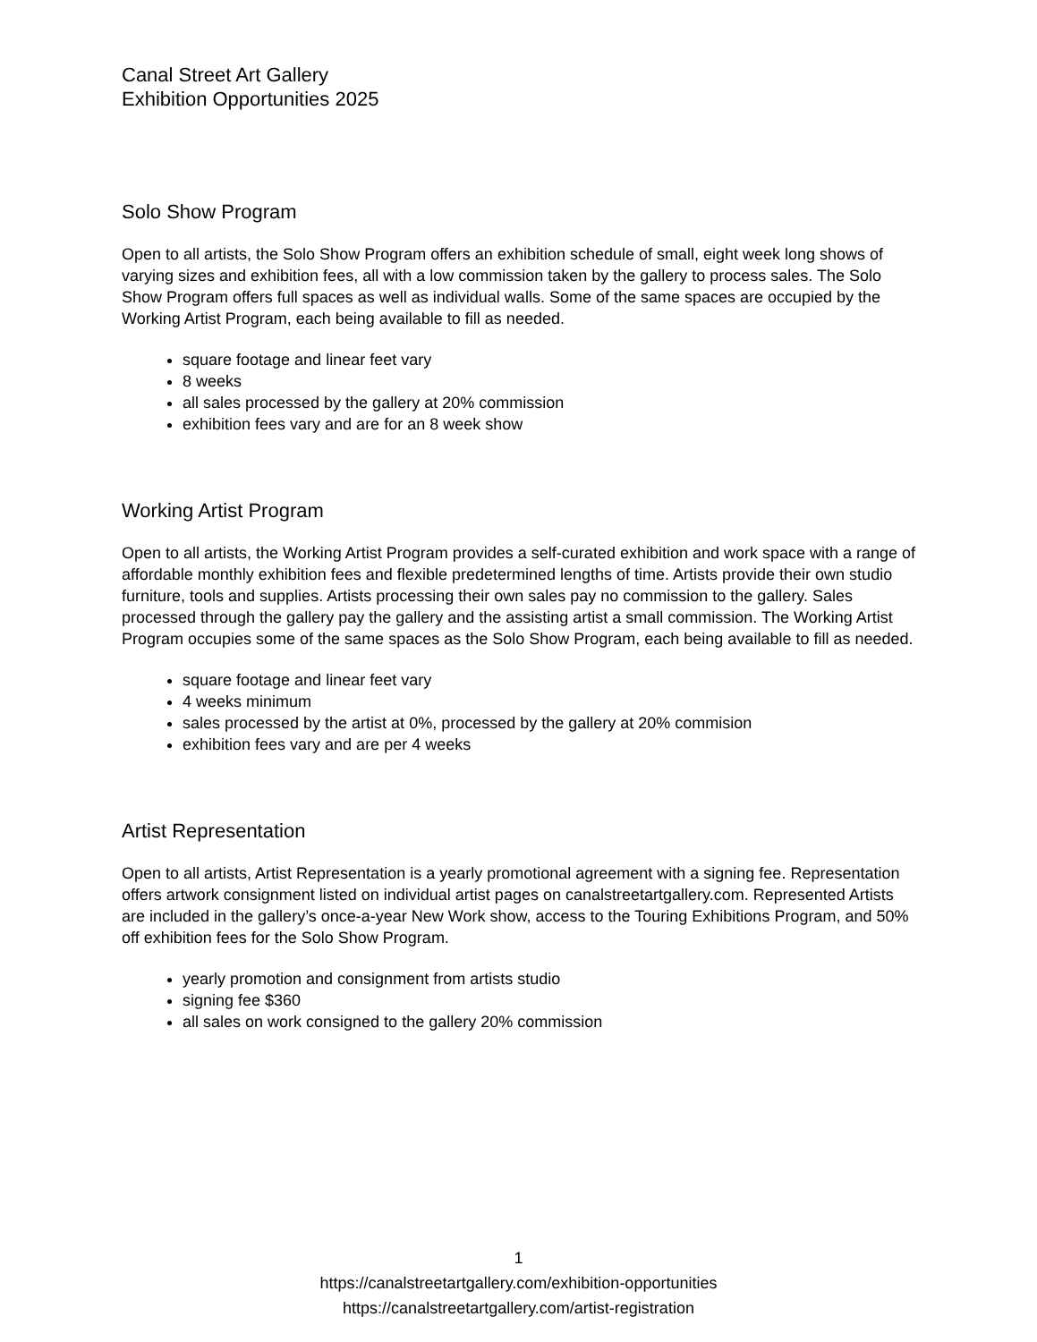Canal Street Art Gallery
Exhibition Opportunities 2025
Solo Show Program
Open to all artists, the Solo Show Program offers an exhibition schedule of small, eight week long shows of varying sizes and exhibition fees, all with a low commission taken by the gallery to process sales. The Solo Show Program offers full spaces as well as individual walls. Some of the same spaces are occupied by the Working Artist Program, each being available to fill as needed.
square footage and linear feet vary
8 weeks
all sales processed by the gallery at 20% commission
exhibition fees vary and are for an 8 week show
Working Artist Program
Open to all artists, the Working Artist Program provides a self-curated exhibition and work space with a range of affordable monthly exhibition fees and flexible predetermined lengths of time. Artists provide their own studio furniture, tools and supplies. Artists processing their own sales pay no commission to the gallery. Sales processed through the gallery pay the gallery and the assisting artist a small commission. The Working Artist Program occupies some of the same spaces as the Solo Show Program, each being available to fill as needed.
square footage and linear feet vary
4 weeks minimum
sales processed by the artist at 0%, processed by the gallery at 20% commision
exhibition fees vary and are per 4 weeks
Artist Representation
Open to all artists, Artist Representation is a yearly promotional agreement with a signing fee. Representation offers artwork consignment listed on individual artist pages on canalstreetartgallery.com. Represented Artists are included in the gallery’s once-a-year New Work show, access to the Touring Exhibitions Program, and 50% off exhibition fees for the Solo Show Program.
yearly promotion and consignment from artists studio
signing fee $360
all sales on work consigned to the gallery 20% commission
1
https://canalstreetartgallery.com/exhibition-opportunities
https://canalstreetartgallery.com/artist-registration